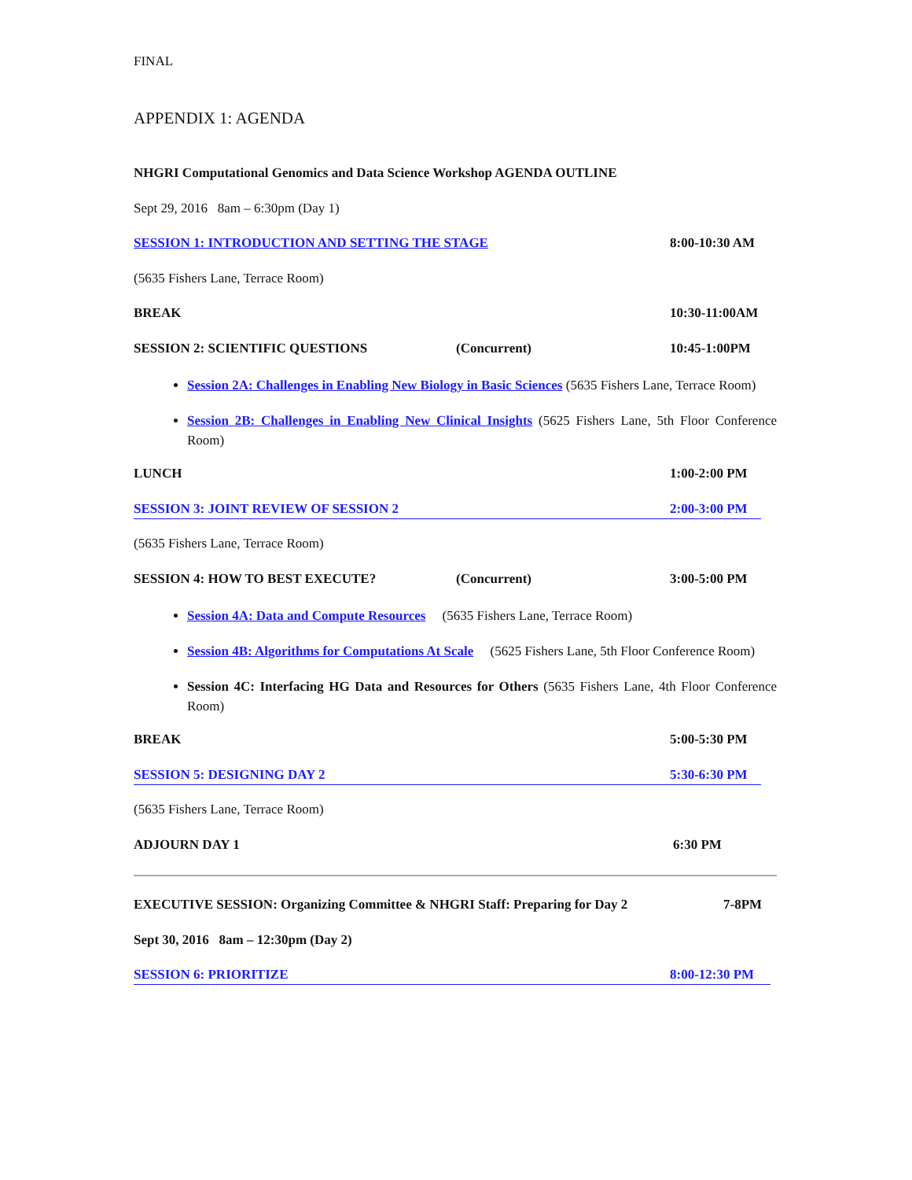FINAL
APPENDIX 1: AGENDA
NHGRI Computational Genomics and Data Science Workshop AGENDA OUTLINE
Sept 29, 2016 8am – 6:30pm (Day 1)
SESSION 1: INTRODUCTION AND SETTING THE STAGE
8:00-10:30 AM
(5635 Fishers Lane, Terrace Room)
BREAK 10:30-11:00AM
SESSION 2: SCIENTIFIC QUESTIONS
(Concurrent) 10:45-1:00PM
Session 2A: Challenges in Enabling New Biology in Basic Sciences (5635 Fishers Lane, Terrace Room)
Session 2B: Challenges in Enabling New Clinical Insights (5625 Fishers Lane, 5th Floor Conference Room)
LUNCH 1:00-2:00 PM
SESSION 3: JOINT REVIEW OF SESSION 2
2:00-3:00 PM
(5635 Fishers Lane, Terrace Room)
SESSION 4: HOW TO BEST EXECUTE?
(Concurrent) 3:00-5:00 PM
Session 4A: Data and Compute Resources (5635 Fishers Lane, Terrace Room)
Session 4B: Algorithms for Computations At Scale (5625 Fishers Lane, 5th Floor Conference Room)
Session 4C: Interfacing HG Data and Resources for Others (5635 Fishers Lane, 4th Floor Conference Room)
BREAK 5:00-5:30 PM
SESSION 5: DESIGNING DAY 2 5:30-6:30 PM
(5635 Fishers Lane, Terrace Room)
ADJOURN DAY 1 6:30 PM
EXECUTIVE SESSION: Organizing Committee & NHGRI Staff: Preparing for Day 2
7-8PM
Sept 30, 2016 8am – 12:30pm (Day 2)
SESSION 6: PRIORITIZE 8:00-12:30 PM